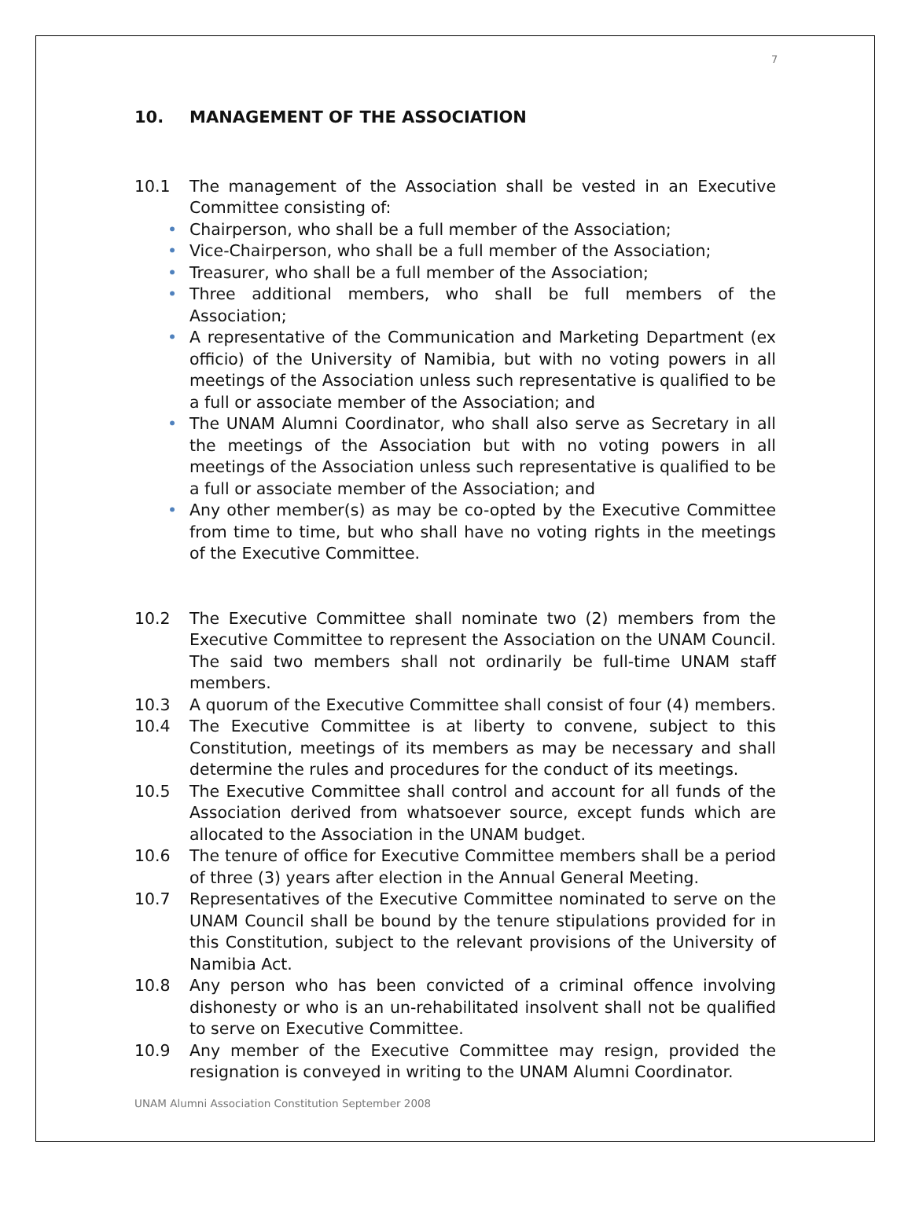7
10. MANAGEMENT OF THE ASSOCIATION
10.1 The management of the Association shall be vested in an Executive Committee consisting of:
• Chairperson, who shall be a full member of the Association;
• Vice-Chairperson, who shall be a full member of the Association;
• Treasurer, who shall be a full member of the Association;
• Three additional members, who shall be full members of the Association;
• A representative of the Communication and Marketing Department (ex officio) of the University of Namibia, but with no voting powers in all meetings of the Association unless such representative is qualified to be a full or associate member of the Association; and
• The UNAM Alumni Coordinator, who shall also serve as Secretary in all the meetings of the Association but with no voting powers in all meetings of the Association unless such representative is qualified to be a full or associate member of the Association; and
• Any other member(s) as may be co-opted by the Executive Committee from time to time, but who shall have no voting rights in the meetings of the Executive Committee.
10.2 The Executive Committee shall nominate two (2) members from the Executive Committee to represent the Association on the UNAM Council. The said two members shall not ordinarily be full-time UNAM staff members.
10.3 A quorum of the Executive Committee shall consist of four (4) members.
10.4 The Executive Committee is at liberty to convene, subject to this Constitution, meetings of its members as may be necessary and shall determine the rules and procedures for the conduct of its meetings.
10.5 The Executive Committee shall control and account for all funds of the Association derived from whatsoever source, except funds which are allocated to the Association in the UNAM budget.
10.6 The tenure of office for Executive Committee members shall be a period of three (3) years after election in the Annual General Meeting.
10.7 Representatives of the Executive Committee nominated to serve on the UNAM Council shall be bound by the tenure stipulations provided for in this Constitution, subject to the relevant provisions of the University of Namibia Act.
10.8 Any person who has been convicted of a criminal offence involving dishonesty or who is an un-rehabilitated insolvent shall not be qualified to serve on Executive Committee.
10.9 Any member of the Executive Committee may resign, provided the resignation is conveyed in writing to the UNAM Alumni Coordinator.
UNAM Alumni Association Constitution September 2008